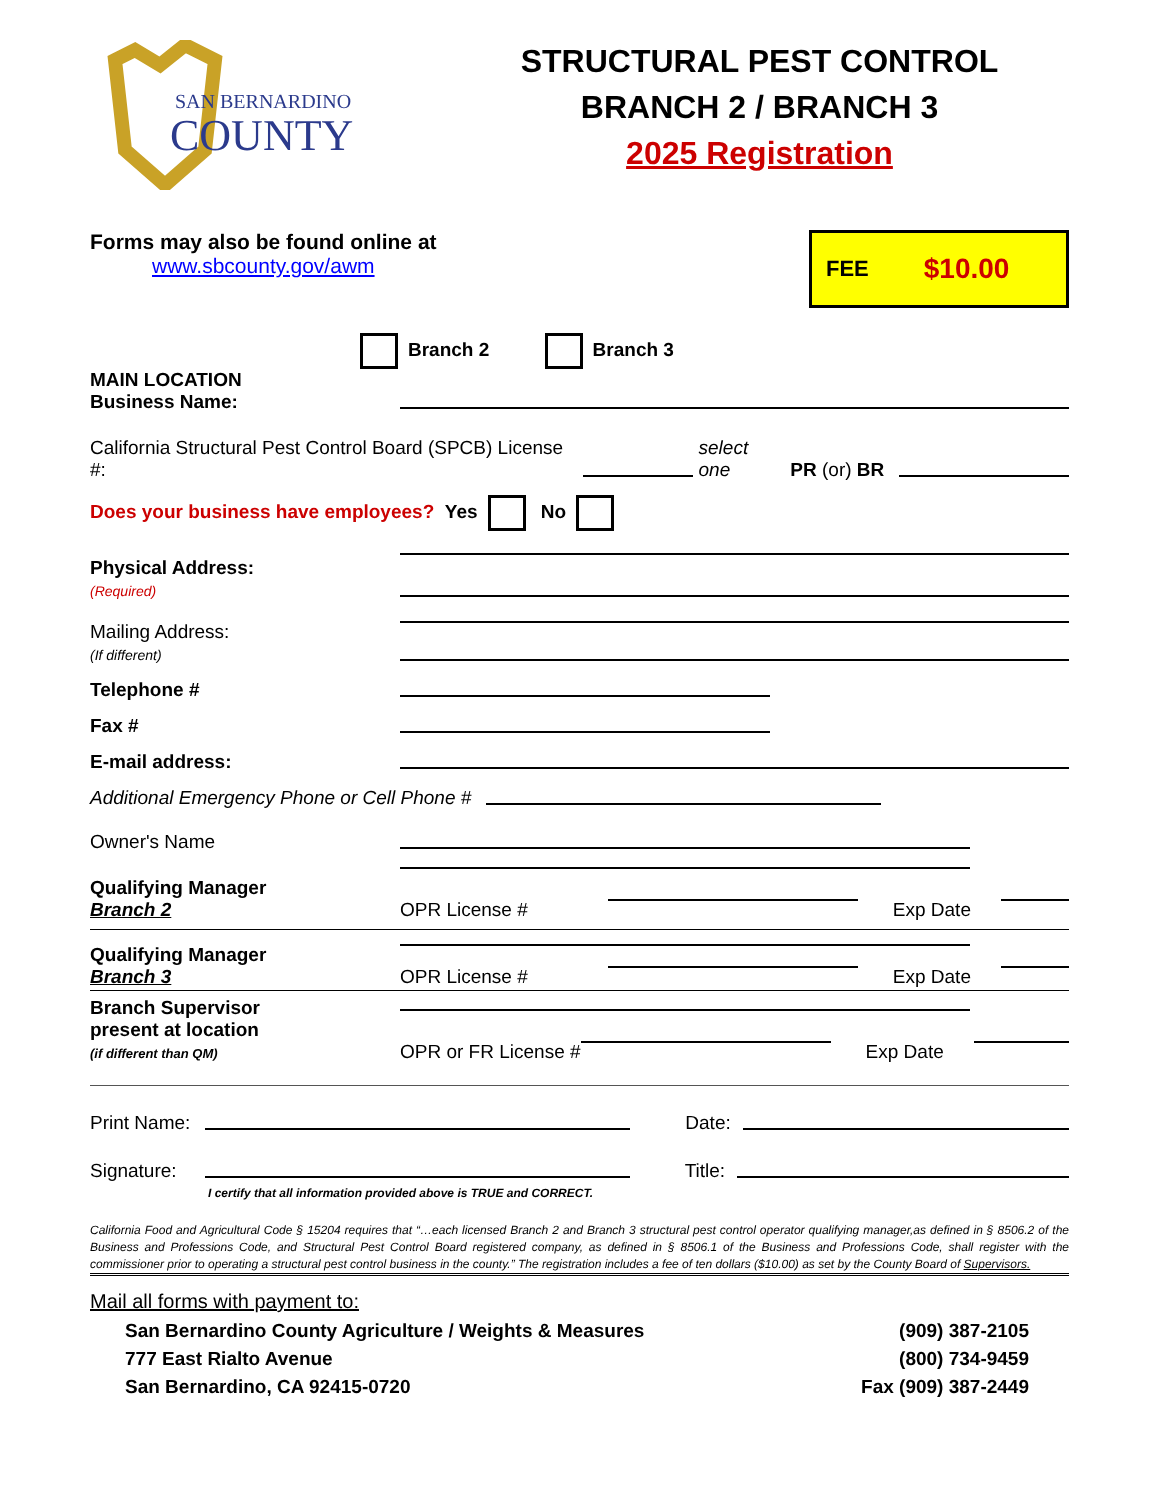SAN BERNARDINO
COUNTY
STRUCTURAL PEST CONTROL
BRANCH 2 / BRANCH 3
2025 Registration
Forms may also be found online at
www.sbcounty.gov/awm
FEE $10.00
Branch 2 Branch 3
MAIN LOCATION
Business Name:
California Structural Pest Control Board (SPCB) License #: select one PR (or) BR
Does your business have employees? Yes No
Physical Address:
(Required)
Mailing Address:
(If different)
Telephone #
Fax #
E-mail address:
Additional Emergency Phone or Cell Phone #
Owner's Name
Qualifying Manager
Branch 2
OPR License # Exp Date
Qualifying Manager
Branch 3
OPR License # Exp Date
Branch Supervisor present at location
(if different than QM)
OPR or FR License # Exp Date
Print Name: Date:
Signature: Title:
I certify that all information provided above is TRUE and CORRECT.
California Food and Agricultural Code § 15204 requires that “…each licensed Branch 2 and Branch 3 structural pest control operator qualifying manager,as defined in § 8506.2 of the Business and Professions Code, and Structural Pest Control Board registered company, as defined in § 8506.1 of the Business and Professions Code, shall register with the commissioner prior to operating a structural pest control business in the county.” The registration includes a fee of ten dollars ($10.00) as set by the County Board of Supervisors.
Mail all forms with payment to:
San Bernardino County Agriculture / Weights & Measures
777 East Rialto Avenue
San Bernardino, CA 92415-0720
(909) 387-2105
(800) 734-9459
Fax (909) 387-2449